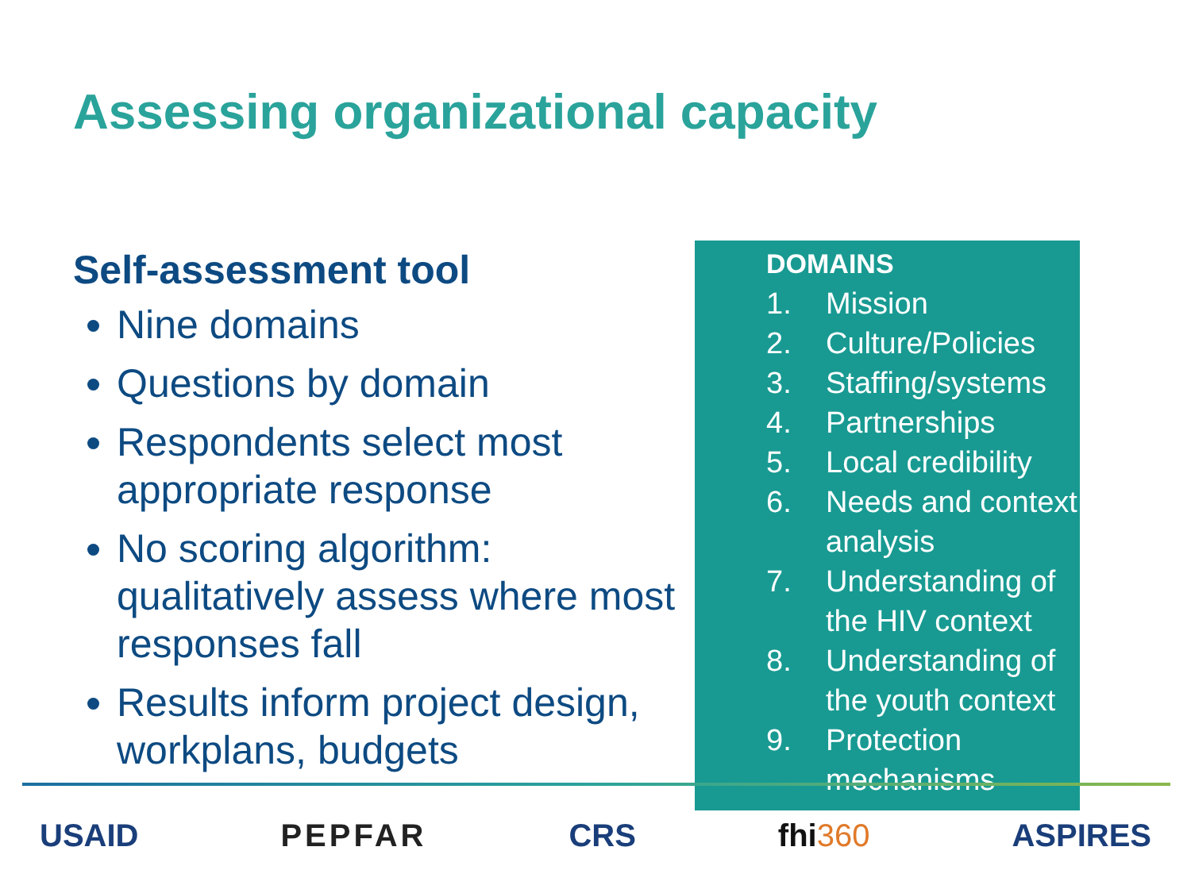Assessing organizational capacity
Self-assessment tool
Nine domains
Questions by domain
Respondents select most appropriate response
No scoring algorithm: qualitatively assess where most responses fall
Results inform project design, workplans, budgets
DOMAINS
1. Mission
2. Culture/Policies
3. Staffing/systems
4. Partnerships
5. Local credibility
6. Needs and context analysis
7. Understanding of the HIV context
8. Understanding of the youth context
9. Protection mechanisms
USAID PEPFAR CRS fhi360 ASPIRES